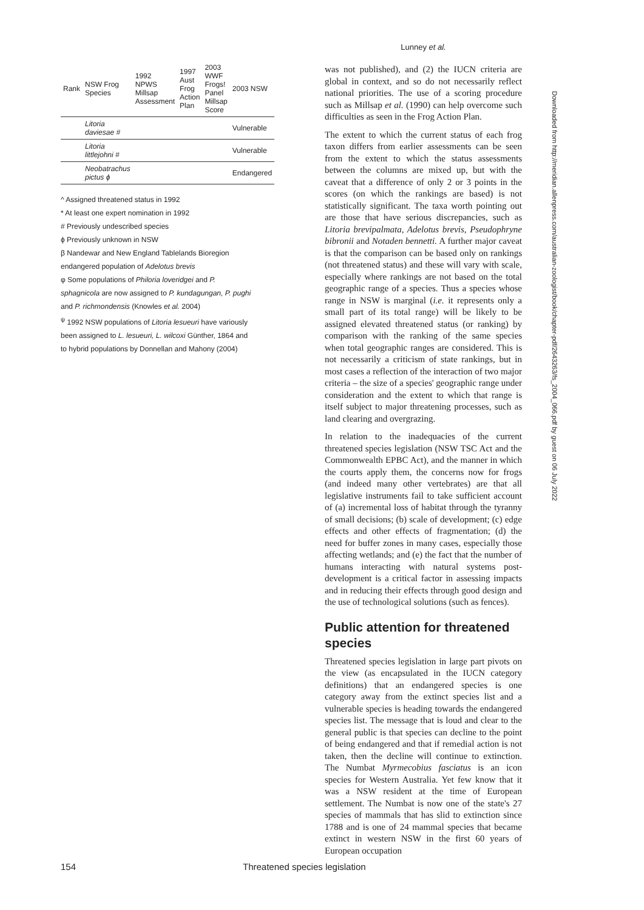| Rank | NSW Frog Species | 1992 NPWS Millsap Assessment | 1997 Aust Frog Action Plan | 2003 WWF Frogs! Panel Millsap Score | 2003 NSW |
| --- | --- | --- | --- | --- | --- |
| | Litoria daviesae # | | | | Vulnerable |
| | Litoria littlejohni # | | | | Vulnerable |
| | Neobatrachus pictus ϕ | | | | Endangered |
^ Assigned threatened status in 1992
* At least one expert nomination in 1992
# Previously undescribed species
ϕ Previously unknown in NSW
β Nandewar and New England Tablelands Bioregion endangered population of Adelotus brevis
φ Some populations of Philoria loveridgei and P. sphagnicola are now assigned to P. kundagungan, P. pughi and P. richmondensis (Knowles et al. 2004)
<sup>ψ</sup> 1992 NSW populations of Litoria lesueuri have variously been assigned to L. lesueuri, L. wilcoxi Günther, 1864 and to hybrid populations by Donnellan and Mahony (2004)
Lunney et al.
was not published), and (2) the IUCN criteria are global in context, and so do not necessarily reflect national priorities. The use of a scoring procedure such as Millsap et al. (1990) can help overcome such difficulties as seen in the Frog Action Plan.
The extent to which the current status of each frog taxon differs from earlier assessments can be seen from the extent to which the status assessments between the columns are mixed up, but with the caveat that a difference of only 2 or 3 points in the scores (on which the rankings are based) is not statistically significant. The taxa worth pointing out are those that have serious discrepancies, such as Litoria brevipalmata, Adelotus brevis, Pseudophryne bibronii and Notaden bennetti. A further major caveat is that the comparison can be based only on rankings (not threatened status) and these will vary with scale, especially where rankings are not based on the total geographic range of a species. Thus a species whose range in NSW is marginal (i.e. it represents only a small part of its total range) will be likely to be assigned elevated threatened status (or ranking) by comparison with the ranking of the same species when total geographic ranges are considered. This is not necessarily a criticism of state rankings, but in most cases a reflection of the interaction of two major criteria – the size of a species' geographic range under consideration and the extent to which that range is itself subject to major threatening processes, such as land clearing and overgrazing.
In relation to the inadequacies of the current threatened species legislation (NSW TSC Act and the Commonwealth EPBC Act), and the manner in which the courts apply them, the concerns now for frogs (and indeed many other vertebrates) are that all legislative instruments fail to take sufficient account of (a) incremental loss of habitat through the tyranny of small decisions; (b) scale of development; (c) edge effects and other effects of fragmentation; (d) the need for buffer zones in many cases, especially those affecting wetlands; and (e) the fact that the number of humans interacting with natural systems post-development is a critical factor in assessing impacts and in reducing their effects through good design and the use of technological solutions (such as fences).
Public attention for threatened species
Threatened species legislation in large part pivots on the view (as encapsulated in the IUCN category definitions) that an endangered species is one category away from the extinct species list and a vulnerable species is heading towards the endangered species list. The message that is loud and clear to the general public is that species can decline to the point of being endangered and that if remedial action is not taken, then the decline will continue to extinction. The Numbat Myrmecobius fasciatus is an icon species for Western Australia. Yet few know that it was a NSW resident at the time of European settlement. The Numbat is now one of the state's 27 species of mammals that has slid to extinction since 1788 and is one of 24 mammal species that became extinct in western NSW in the first 60 years of European occupation
Downloaded from http://meridian.allenpress.com/australian-zoologist/book/chapter-pdf/2643263/fs_2004_066.pdf by guest on 06 July 2022
154 Threatened species legislation